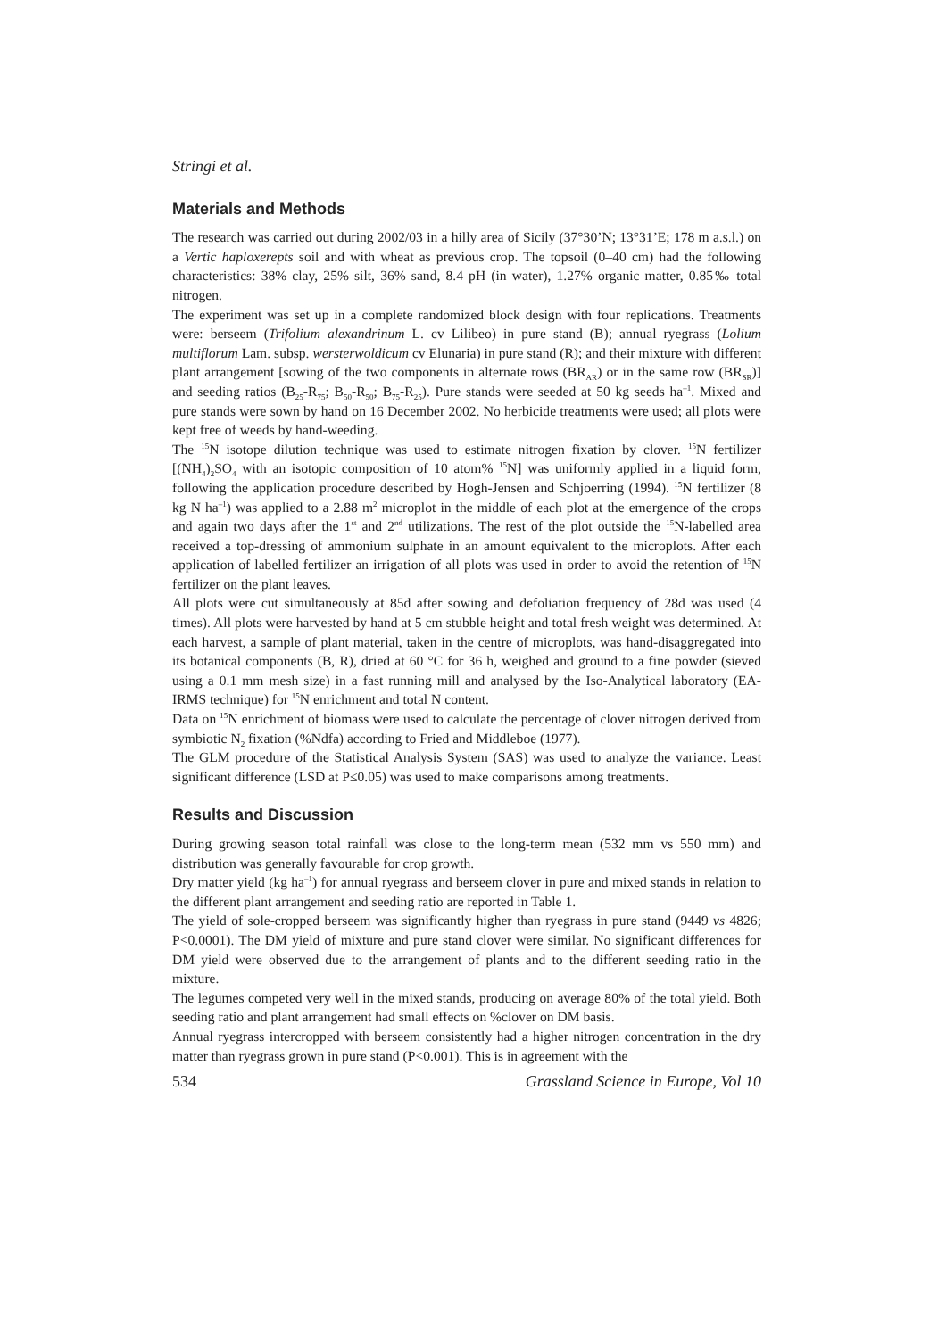Stringi et al.
Materials and Methods
The research was carried out during 2002/03 in a hilly area of Sicily (37°30’N; 13°31’E; 178 m a.s.l.) on a Vertic haploxerepts soil and with wheat as previous crop. The topsoil (0–40 cm) had the following characteristics: 38% clay, 25% silt, 36% sand, 8.4 pH (in water), 1.27% organic matter, 0.85‰ total nitrogen.
The experiment was set up in a complete randomized block design with four replications. Treatments were: berseem (Trifolium alexandrinum L. cv Lilibeo) in pure stand (B); annual ryegrass (Lolium multiflorum Lam. subsp. wersterwoldicum cv Elunaria) in pure stand (R); and their mixture with different plant arrangement [sowing of the two components in alternate rows (BR<sub>AR</sub>) or in the same row (BR<sub>SR</sub>)] and seeding ratios (B<sub>25</sub>-R<sub>75</sub>; B<sub>50</sub>-R<sub>50</sub>; B<sub>75</sub>-R<sub>25</sub>). Pure stands were seeded at 50 kg seeds ha<sup>–1</sup>. Mixed and pure stands were sown by hand on 16 December 2002. No herbicide treatments were used; all plots were kept free of weeds by hand-weeding.
The <sup>15</sup>N isotope dilution technique was used to estimate nitrogen fixation by clover. <sup>15</sup>N fertilizer [(NH<sub>4</sub>)<sub>2</sub>SO<sub>4</sub> with an isotopic composition of 10 atom% <sup>15</sup>N] was uniformly applied in a liquid form, following the application procedure described by Hogh-Jensen and Schjoerring (1994). <sup>15</sup>N fertilizer (8 kg N ha<sup>–1</sup>) was applied to a 2.88 m<sup>2</sup> microplot in the middle of each plot at the emergence of the crops and again two days after the 1<sup>st</sup> and 2<sup>nd</sup> utilizations. The rest of the plot outside the <sup>15</sup>N-labelled area received a top-dressing of ammonium sulphate in an amount equivalent to the microplots. After each application of labelled fertilizer an irrigation of all plots was used in order to avoid the retention of <sup>15</sup>N fertilizer on the plant leaves.
All plots were cut simultaneously at 85d after sowing and defoliation frequency of 28d was used (4 times). All plots were harvested by hand at 5 cm stubble height and total fresh weight was determined. At each harvest, a sample of plant material, taken in the centre of microplots, was hand-disaggregated into its botanical components (B, R), dried at 60 °C for 36 h, weighed and ground to a fine powder (sieved using a 0.1 mm mesh size) in a fast running mill and analysed by the Iso-Analytical laboratory (EA-IRMS technique) for <sup>15</sup>N enrichment and total N content.
Data on <sup>15</sup>N enrichment of biomass were used to calculate the percentage of clover nitrogen derived from symbiotic N<sub>2</sub> fixation (%Ndfa) according to Fried and Middleboe (1977).
The GLM procedure of the Statistical Analysis System (SAS) was used to analyze the variance. Least significant difference (LSD at P≤0.05) was used to make comparisons among treatments.
Results and Discussion
During growing season total rainfall was close to the long-term mean (532 mm vs 550 mm) and distribution was generally favourable for crop growth.
Dry matter yield (kg ha<sup>–1</sup>) for annual ryegrass and berseem clover in pure and mixed stands in relation to the different plant arrangement and seeding ratio are reported in Table 1.
The yield of sole-cropped berseem was significantly higher than ryegrass in pure stand (9449 vs 4826; P<0.0001). The DM yield of mixture and pure stand clover were similar. No significant differences for DM yield were observed due to the arrangement of plants and to the different seeding ratio in the mixture.
The legumes competed very well in the mixed stands, producing on average 80% of the total yield. Both seeding ratio and plant arrangement had small effects on %clover on DM basis.
Annual ryegrass intercropped with berseem consistently had a higher nitrogen concentration in the dry matter than ryegrass grown in pure stand (P<0.001). This is in agreement with the
534 Grassland Science in Europe, Vol 10